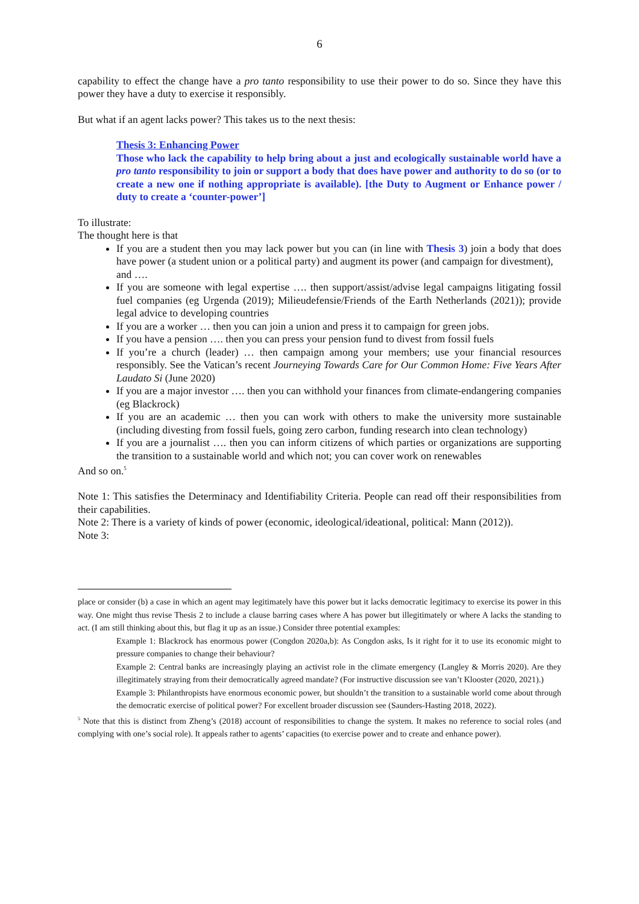6
capability to effect the change have a pro tanto responsibility to use their power to do so. Since they have this power they have a duty to exercise it responsibly.
But what if an agent lacks power? This takes us to the next thesis:
Thesis 3: Enhancing Power
Those who lack the capability to help bring about a just and ecologically sustainable world have a pro tanto responsibility to join or support a body that does have power and authority to do so (or to create a new one if nothing appropriate is available). [the Duty to Augment or Enhance power / duty to create a ‘counter-power’]
To illustrate:
The thought here is that
If you are a student then you may lack power but you can (in line with Thesis 3) join a body that does have power (a student union or a political party) and augment its power (and campaign for divestment),
and ….
If you are someone with legal expertise …. then support/assist/advise legal campaigns litigating fossil fuel companies (eg Urgenda (2019); Milieudefensie/Friends of the Earth Netherlands (2021)); provide legal advice to developing countries
If you are a worker … then you can join a union and press it to campaign for green jobs.
If you have a pension …. then you can press your pension fund to divest from fossil fuels
If you’re a church (leader) … then campaign among your members; use your financial resources responsibly. See the Vatican’s recent Journeying Towards Care for Our Common Home: Five Years After Laudato Si (June 2020)
If you are a major investor …. then you can withhold your finances from climate-endangering companies (eg Blackrock)
If you are an academic … then you can work with others to make the university more sustainable (including divesting from fossil fuels, going zero carbon, funding research into clean technology)
If you are a journalist …. then you can inform citizens of which parties or organizations are supporting the transition to a sustainable world and which not; you can cover work on renewables
And so on.<sup>5</sup>
Note 1: This satisfies the Determinacy and Identifiability Criteria. People can read off their responsibilities from their capabilities.
Note 2: There is a variety of kinds of power (economic, ideological/ideational, political: Mann (2012)).
Note 3:
place or consider (b) a case in which an agent may legitimately have this power but it lacks democratic legitimacy to exercise its power in this way. One might thus revise Thesis 2 to include a clause barring cases where A has power but illegitimately or where A lacks the standing to act. (I am still thinking about this, but flag it up as an issue.) Consider three potential examples:
Example 1: Blackrock has enormous power (Congdon 2020a,b): As Congdon asks, Is it right for it to use its economic might to pressure companies to change their behaviour?
Example 2: Central banks are increasingly playing an activist role in the climate emergency (Langley & Morris 2020). Are they illegitimately straying from their democratically agreed mandate? (For instructive discussion see van’t Klooster (2020, 2021).)
Example 3: Philanthropists have enormous economic power, but shouldn’t the transition to a sustainable world come about through the democratic exercise of political power? For excellent broader discussion see (Saunders-Hasting 2018, 2022).
<sup>5</sup> Note that this is distinct from Zheng’s (2018) account of responsibilities to change the system. It makes no reference to social roles (and complying with one’s social role). It appeals rather to agents’ capacities (to exercise power and to create and enhance power).